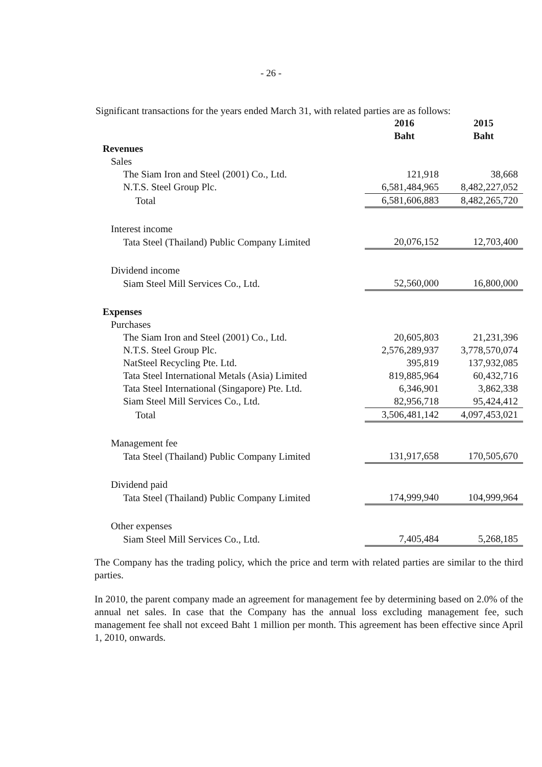- 26 -
Significant transactions for the years ended March 31, with related parties are as follows:
| | 2016 | | 2015 |
| --- | --- | --- | --- |
| | Baht | | Baht |
| Revenues | | | |
| Sales | | | |
| The Siam Iron and Steel (2001) Co., Ltd. | 121,918 | | 38,668 |
| N.T.S. Steel Group Plc. | 6,581,484,965 | | 8,482,227,052 |
| Total | 6,581,606,883 | | 8,482,265,720 |
| Interest income | | | |
| Tata Steel (Thailand) Public Company Limited | 20,076,152 | | 12,703,400 |
| Dividend income | | | |
| Siam Steel Mill Services Co., Ltd. | 52,560,000 | | 16,800,000 |
| Expenses | | | |
| Purchases | | | |
| The Siam Iron and Steel (2001) Co., Ltd. | 20,605,803 | | 21,231,396 |
| N.T.S. Steel Group Plc. | 2,576,289,937 | | 3,778,570,074 |
| NatSteel Recycling Pte. Ltd. | 395,819 | | 137,932,085 |
| Tata Steel International Metals (Asia) Limited | 819,885,964 | | 60,432,716 |
| Tata Steel International (Singapore) Pte. Ltd. | 6,346,901 | | 3,862,338 |
| Siam Steel Mill Services Co., Ltd. | 82,956,718 | | 95,424,412 |
| Total | 3,506,481,142 | | 4,097,453,021 |
| Management fee | | | |
| Tata Steel (Thailand) Public Company Limited | 131,917,658 | | 170,505,670 |
| Dividend paid | | | |
| Tata Steel (Thailand) Public Company Limited | 174,999,940 | | 104,999,964 |
| Other expenses | | | |
| Siam Steel Mill Services Co., Ltd. | 7,405,484 | | 5,268,185 |
The Company has the trading policy, which the price and term with related parties are similar to the third parties.
In 2010, the parent company made an agreement for management fee by determining based on 2.0% of the annual net sales. In case that the Company has the annual loss excluding management fee, such management fee shall not exceed Baht 1 million per month. This agreement has been effective since April 1, 2010, onwards.